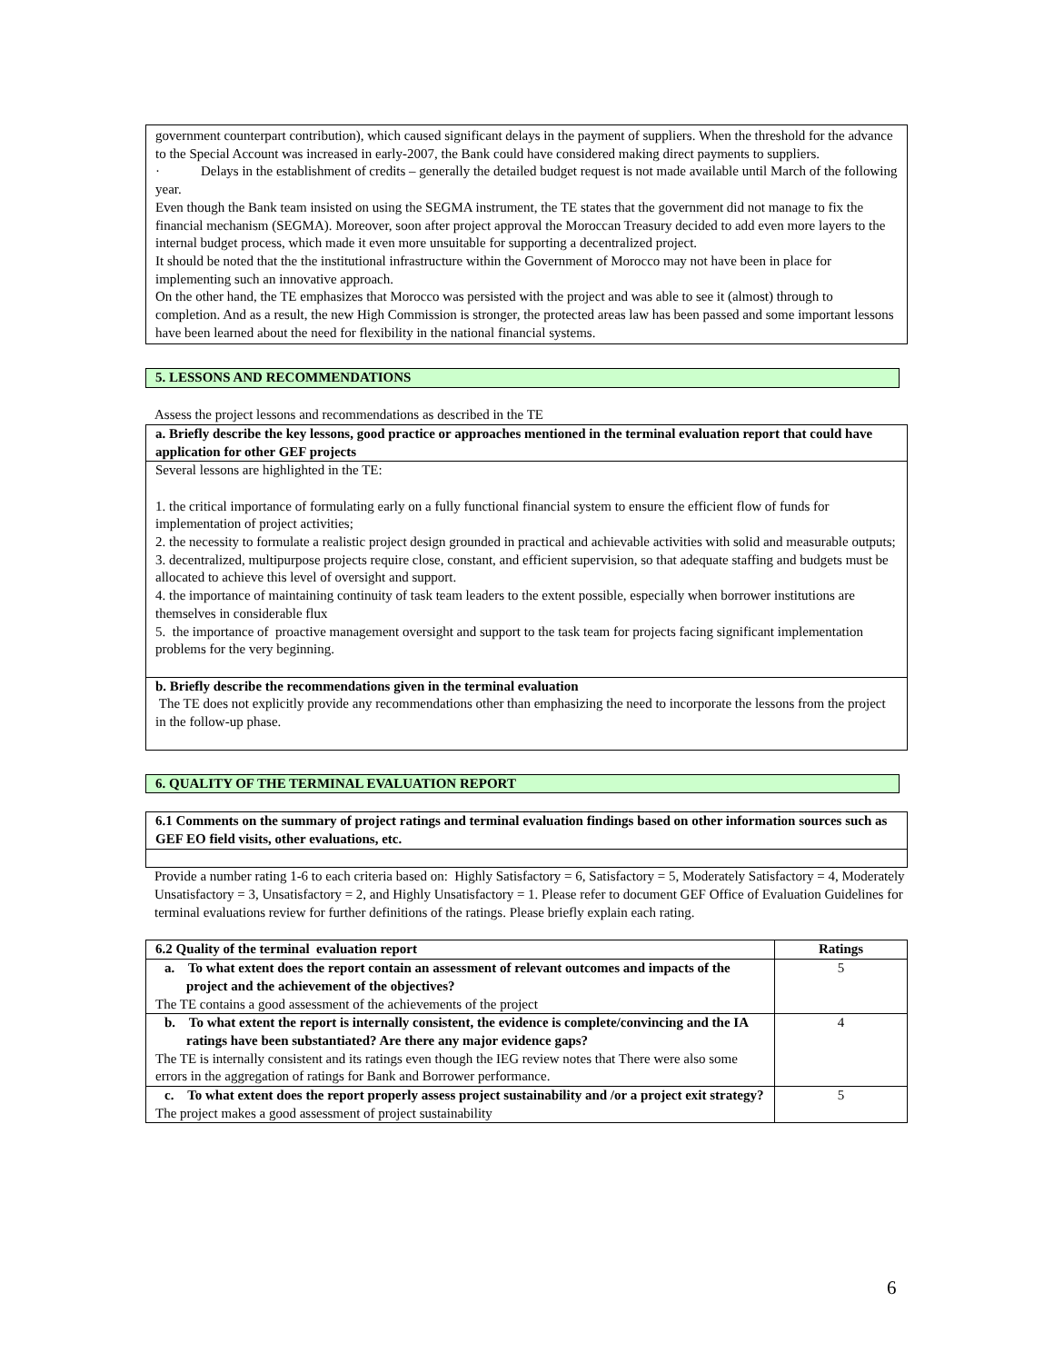government counterpart contribution), which caused significant delays in the payment of suppliers. When the threshold for the advance to the Special Account was increased in early-2007, the Bank could have considered making direct payments to suppliers.
· Delays in the establishment of credits – generally the detailed budget request is not made available until March of the following year.
Even though the Bank team insisted on using the SEGMA instrument, the TE states that the government did not manage to fix the financial mechanism (SEGMA). Moreover, soon after project approval the Moroccan Treasury decided to add even more layers to the internal budget process, which made it even more unsuitable for supporting a decentralized project.
It should be noted that the the institutional infrastructure within the Government of Morocco may not have been in place for implementing such an innovative approach.
On the other hand, the TE emphasizes that Morocco was persisted with the project and was able to see it (almost) through to completion. And as a result, the new High Commission is stronger, the protected areas law has been passed and some important lessons have been learned about the need for flexibility in the national financial systems.
5. LESSONS AND RECOMMENDATIONS
Assess the project lessons and recommendations as described in the TE
| a. Briefly describe the key lessons, good practice or approaches mentioned in the terminal evaluation report that could have application for other GEF projects |
| Several lessons are highlighted in the TE: 1. the critical importance of formulating early on a fully functional financial system to ensure the efficient flow of funds for implementation of project activities; 2. the necessity to formulate a realistic project design grounded in practical and achievable activities with solid and measurable outputs; 3. decentralized, multipurpose projects require close, constant, and efficient supervision, so that adequate staffing and budgets must be allocated to achieve this level of oversight and support. 4. the importance of maintaining continuity of task team leaders to the extent possible, especially when borrower institutions are themselves in considerable flux 5. the importance of proactive management oversight and support to the task team for projects facing significant implementation problems for the very beginning. |
| b. Briefly describe the recommendations given in the terminal evaluation The TE does not explicitly provide any recommendations other than emphasizing the need to incorporate the lessons from the project in the follow-up phase. |
6. QUALITY OF THE TERMINAL EVALUATION REPORT
| 6.1 Comments on the summary of project ratings and terminal evaluation findings based on other information sources such as GEF EO field visits, other evaluations, etc. |
Provide a number rating 1-6 to each criteria based on: Highly Satisfactory = 6, Satisfactory = 5, Moderately Satisfactory = 4, Moderately Unsatisfactory = 3, Unsatisfactory = 2, and Highly Unsatisfactory = 1. Please refer to document GEF Office of Evaluation Guidelines for terminal evaluations review for further definitions of the ratings. Please briefly explain each rating.
| 6.2 Quality of the terminal evaluation report | Ratings |
| --- | --- |
| a. To what extent does the report contain an assessment of relevant outcomes and impacts of the project and the achievement of the objectives? The TE contains a good assessment of the achievements of the project | 5 |
| b. To what extent the report is internally consistent, the evidence is complete/convincing and the IA ratings have been substantiated? Are there any major evidence gaps? The TE is internally consistent and its ratings even though the IEG review notes that There were also some errors in the aggregation of ratings for Bank and Borrower performance. | 4 |
| c. To what extent does the report properly assess project sustainability and /or a project exit strategy? The project makes a good assessment of project sustainability | 5 |
6